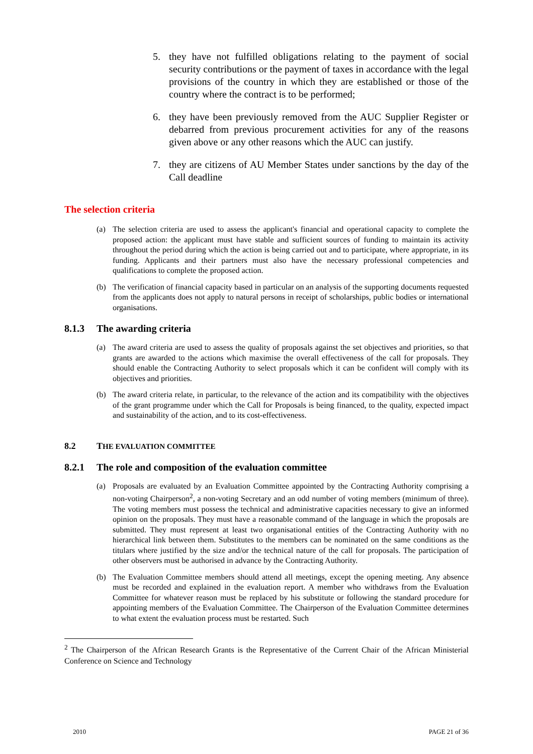5. they have not fulfilled obligations relating to the payment of social security contributions or the payment of taxes in accordance with the legal provisions of the country in which they are established or those of the country where the contract is to be performed;
6. they have been previously removed from the AUC Supplier Register or debarred from previous procurement activities for any of the reasons given above or any other reasons which the AUC can justify.
7. they are citizens of AU Member States under sanctions by the day of the Call deadline
The selection criteria
(a) The selection criteria are used to assess the applicant's financial and operational capacity to complete the proposed action: the applicant must have stable and sufficient sources of funding to maintain its activity throughout the period during which the action is being carried out and to participate, where appropriate, in its funding. Applicants and their partners must also have the necessary professional competencies and qualifications to complete the proposed action.
(b) The verification of financial capacity based in particular on an analysis of the supporting documents requested from the applicants does not apply to natural persons in receipt of scholarships, public bodies or international organisations.
8.1.3 The awarding criteria
(a) The award criteria are used to assess the quality of proposals against the set objectives and priorities, so that grants are awarded to the actions which maximise the overall effectiveness of the call for proposals. They should enable the Contracting Authority to select proposals which it can be confident will comply with its objectives and priorities.
(b) The award criteria relate, in particular, to the relevance of the action and its compatibility with the objectives of the grant programme under which the Call for Proposals is being financed, to the quality, expected impact and sustainability of the action, and to its cost-effectiveness.
8.2 THE EVALUATION COMMITTEE
8.2.1 The role and composition of the evaluation committee
(a) Proposals are evaluated by an Evaluation Committee appointed by the Contracting Authority comprising a non-voting Chairperson<sup>2</sup>, a non-voting Secretary and an odd number of voting members (minimum of three). The voting members must possess the technical and administrative capacities necessary to give an informed opinion on the proposals. They must have a reasonable command of the language in which the proposals are submitted. They must represent at least two organisational entities of the Contracting Authority with no hierarchical link between them. Substitutes to the members can be nominated on the same conditions as the titulars where justified by the size and/or the technical nature of the call for proposals. The participation of other observers must be authorised in advance by the Contracting Authority.
(b) The Evaluation Committee members should attend all meetings, except the opening meeting. Any absence must be recorded and explained in the evaluation report. A member who withdraws from the Evaluation Committee for whatever reason must be replaced by his substitute or following the standard procedure for appointing members of the Evaluation Committee. The Chairperson of the Evaluation Committee determines to what extent the evaluation process must be restarted. Such
<sup>2</sup> The Chairperson of the African Research Grants is the Representative of the Current Chair of the African Ministerial Conference on Science and Technology
2010 PAGE 21 of 36